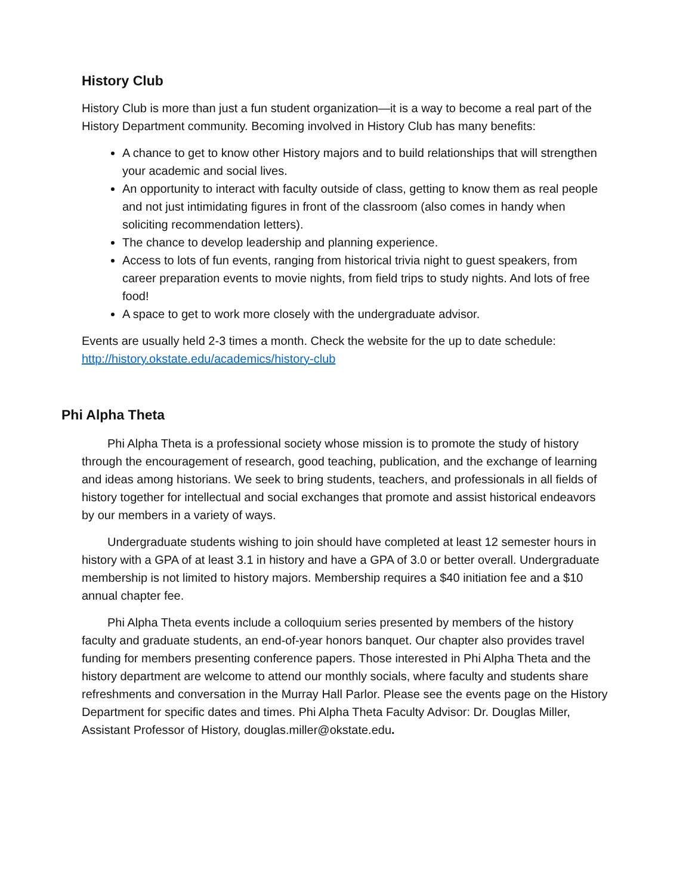History Club
History Club is more than just a fun student organization—it is a way to become a real part of the History Department community. Becoming involved in History Club has many benefits:
A chance to get to know other History majors and to build relationships that will strengthen your academic and social lives.
An opportunity to interact with faculty outside of class, getting to know them as real people and not just intimidating figures in front of the classroom (also comes in handy when soliciting recommendation letters).
The chance to develop leadership and planning experience.
Access to lots of fun events, ranging from historical trivia night to guest speakers, from career preparation events to movie nights, from field trips to study nights. And lots of free food!
A space to get to work more closely with the undergraduate advisor.
Events are usually held 2-3 times a month. Check the website for the up to date schedule: http://history.okstate.edu/academics/history-club
Phi Alpha Theta
Phi Alpha Theta is a professional society whose mission is to promote the study of history through the encouragement of research, good teaching, publication, and the exchange of learning and ideas among historians. We seek to bring students, teachers, and professionals in all fields of history together for intellectual and social exchanges that promote and assist historical endeavors by our members in a variety of ways.
Undergraduate students wishing to join should have completed at least 12 semester hours in history with a GPA of at least 3.1 in history and have a GPA of 3.0 or better overall. Undergraduate membership is not limited to history majors. Membership requires a $40 initiation fee and a $10 annual chapter fee.
Phi Alpha Theta events include a colloquium series presented by members of the history faculty and graduate students, an end-of-year honors banquet. Our chapter also provides travel funding for members presenting conference papers. Those interested in Phi Alpha Theta and the history department are welcome to attend our monthly socials, where faculty and students share refreshments and conversation in the Murray Hall Parlor. Please see the events page on the History Department for specific dates and times. Phi Alpha Theta Faculty Advisor: Dr. Douglas Miller, Assistant Professor of History, douglas.miller@okstate.edu.